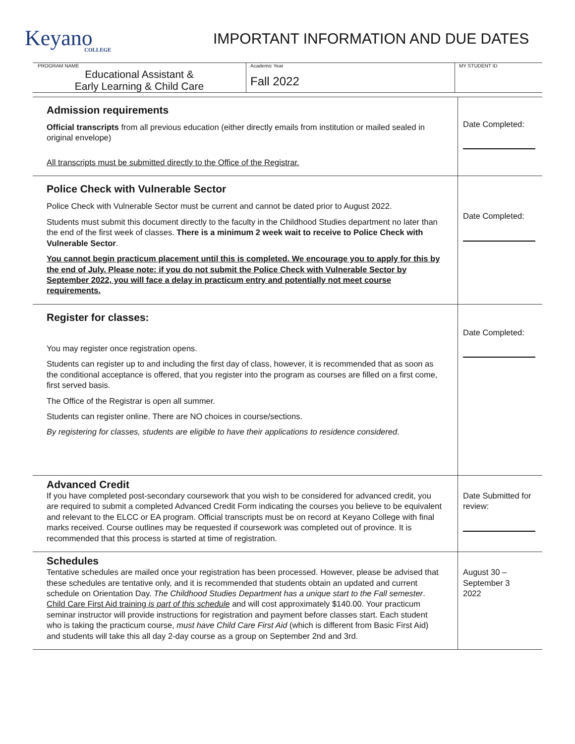Keyano
COLLEGE
IMPORTANT INFORMATION AND DUE DATES
| PROGRAM NAME Educational Assistant & Early Learning & Child Care | Academic Year Fall 2022 | MY STUDENT ID |
| Admission requirements Official transcripts from all previous education (either directly emails from institution or mailed sealed in original envelope) All transcripts must be submitted directly to the Office of the Registrar. | Date Completed: |
| Police Check with Vulnerable Sector Police Check with Vulnerable Sector must be current and cannot be dated prior to August 2022. Students must submit this document directly to the faculty in the Childhood Studies department no later than the end of the first week of classes. There is a minimum 2 week wait to receive to Police Check with Vulnerable Sector . You cannot begin practicum placement until this is completed. We encourage you to apply for this by the end of July. Please note: if you do not submit the Police Check with Vulnerable Sector by September 2022, you will face a delay in practicum entry and potentially not meet course requirements. | Date Completed: |
| Register for classes: You may register once registration opens. Students can register up to and including the first day of class, however, it is recommended that as soon as the conditional acceptance is offered, that you register into the program as courses are filled on a first come, first served basis. The Office of the Registrar is open all summer. Students can register online. There are NO choices in course/sections. By registering for classes, students are eligible to have their applications to residence considered . | Date Completed: |
| Advanced Credit If you have completed post-secondary coursework that you wish to be considered for advanced credit, you are required to submit a completed Advanced Credit Form indicating the courses you believe to be equivalent and relevant to the ELCC or EA program. Official transcripts must be on record at Keyano College with final marks received. Course outlines may be requested if coursework was completed out of province. It is recommended that this process is started at time of registration. | Date Submitted for review: |
| Schedules Tentative schedules are mailed once your registration has been processed. However, please be advised that these schedules are tentative only, and it is recommended that students obtain an updated and current schedule on Orientation Day. The Childhood Studies Department has a unique start to the Fall semester . Child Care First Aid training is part of this schedule and will cost approximately $140.00. Your practicum seminar instructor will provide instructions for registration and payment before classes start. Each student who is taking the practicum course, must have Child Care First Aid (which is different from Basic First Aid) and students will take this all day 2-day course as a group on September 2nd and 3rd. | August 30 – September 3 2022 |